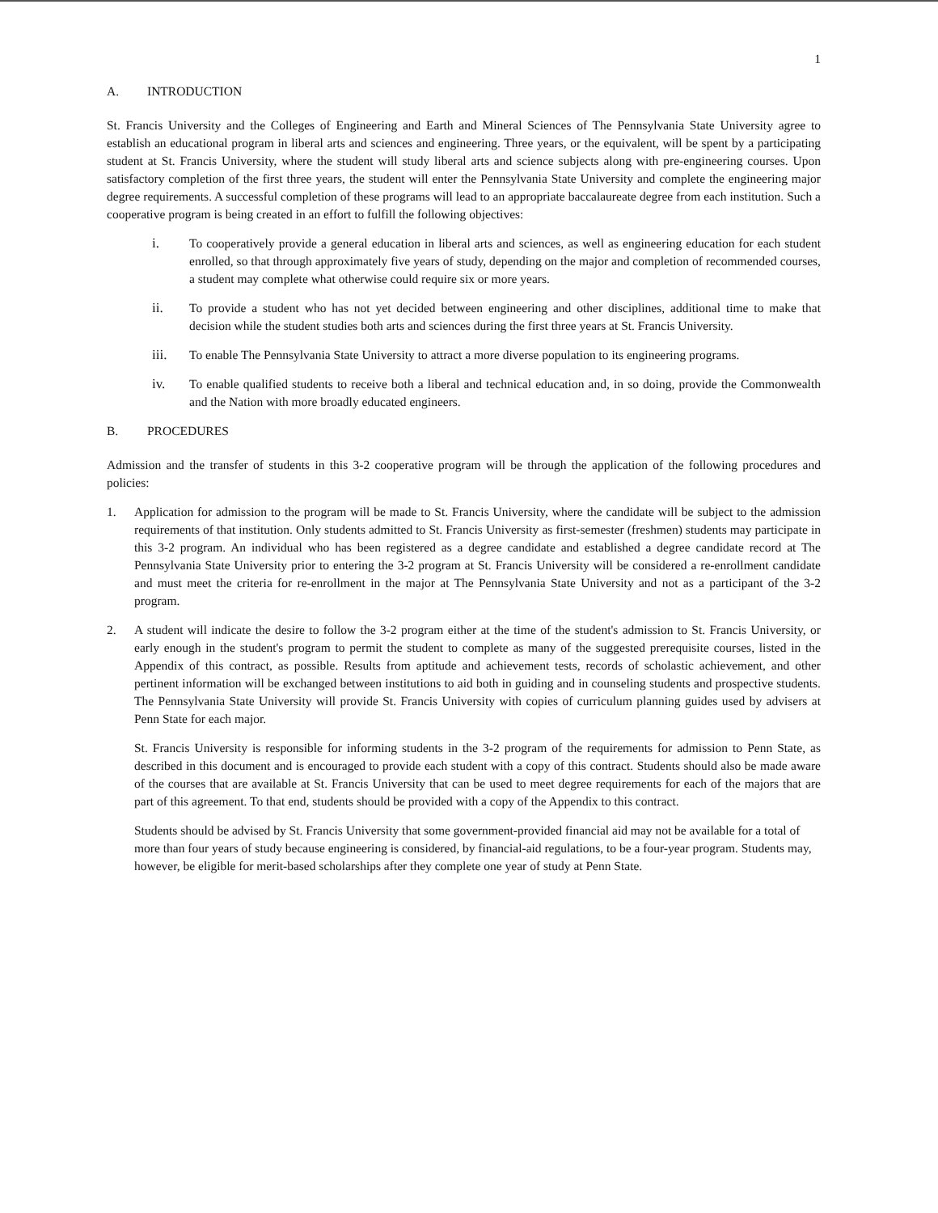1
A. INTRODUCTION
St. Francis University and the Colleges of Engineering and Earth and Mineral Sciences of The Pennsylvania State University agree to establish an educational program in liberal arts and sciences and engineering. Three years, or the equivalent, will be spent by a participating student at St. Francis University, where the student will study liberal arts and science subjects along with pre-engineering courses. Upon satisfactory completion of the first three years, the student will enter the Pennsylvania State University and complete the engineering major degree requirements. A successful completion of these programs will lead to an appropriate baccalaureate degree from each institution. Such a cooperative program is being created in an effort to fulfill the following objectives:
i. To cooperatively provide a general education in liberal arts and sciences, as well as engineering education for each student enrolled, so that through approximately five years of study, depending on the major and completion of recommended courses, a student may complete what otherwise could require six or more years.
ii. To provide a student who has not yet decided between engineering and other disciplines, additional time to make that decision while the student studies both arts and sciences during the first three years at St. Francis University.
iii. To enable The Pennsylvania State University to attract a more diverse population to its engineering programs.
iv. To enable qualified students to receive both a liberal and technical education and, in so doing, provide the Commonwealth and the Nation with more broadly educated engineers.
B. PROCEDURES
Admission and the transfer of students in this 3-2 cooperative program will be through the application of the following procedures and policies:
1. Application for admission to the program will be made to St. Francis University, where the candidate will be subject to the admission requirements of that institution. Only students admitted to St. Francis University as first-semester (freshmen) students may participate in this 3-2 program. An individual who has been registered as a degree candidate and established a degree candidate record at The Pennsylvania State University prior to entering the 3-2 program at St. Francis University will be considered a re-enrollment candidate and must meet the criteria for re-enrollment in the major at The Pennsylvania State University and not as a participant of the 3-2 program.
2. A student will indicate the desire to follow the 3-2 program either at the time of the student's admission to St. Francis University, or early enough in the student's program to permit the student to complete as many of the suggested prerequisite courses, listed in the Appendix of this contract, as possible. Results from aptitude and achievement tests, records of scholastic achievement, and other pertinent information will be exchanged between institutions to aid both in guiding and in counseling students and prospective students. The Pennsylvania State University will provide St. Francis University with copies of curriculum planning guides used by advisers at Penn State for each major.
St. Francis University is responsible for informing students in the 3-2 program of the requirements for admission to Penn State, as described in this document and is encouraged to provide each student with a copy of this contract. Students should also be made aware of the courses that are available at St. Francis University that can be used to meet degree requirements for each of the majors that are part of this agreement. To that end, students should be provided with a copy of the Appendix to this contract.
Students should be advised by St. Francis University that some government-provided financial aid may not be available for a total of more than four years of study because engineering is considered, by financial-aid regulations, to be a four-year program. Students may, however, be eligible for merit-based scholarships after they complete one year of study at Penn State.